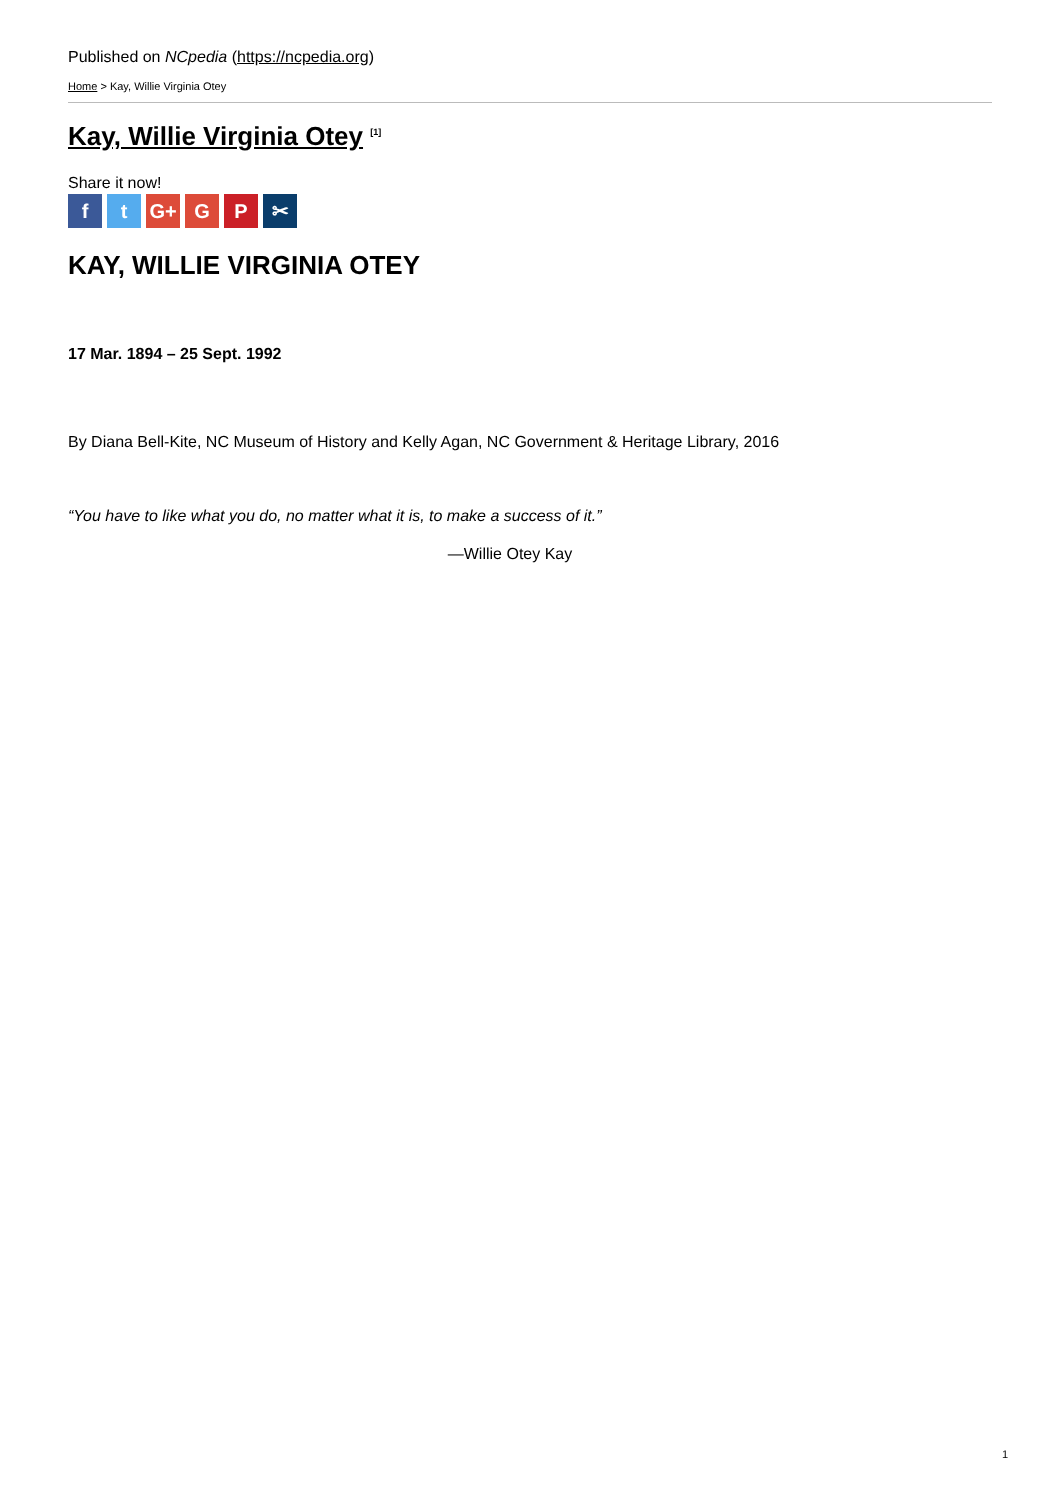Published on NCpedia (https://ncpedia.org)
Home > Kay, Willie Virginia Otey
Kay, Willie Virginia Otey <sup>[1]</sup>
Share it now!
ft G+ G P ✂
KAY, WILLIE VIRGINIA OTEY
17 Mar. 1894 – 25 Sept. 1992
By Diana Bell-Kite, NC Museum of History and Kelly Agan, NC Government & Heritage Library, 2016
“You have to like what you do, no matter what it is, to make a success of it.”
—Willie Otey Kay
1